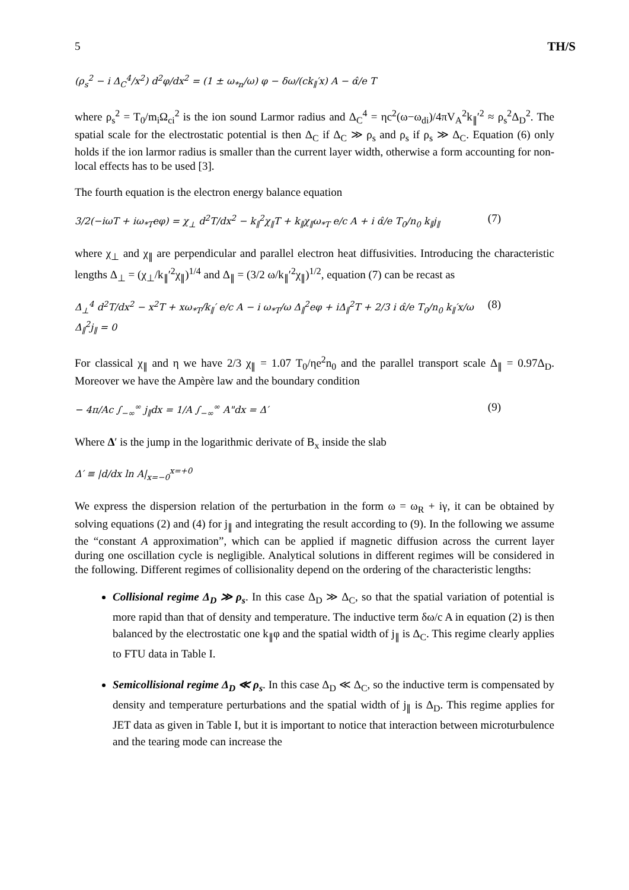5 TH/S
(ρ<sub>s</sub><sup>2</sup> − i Δ<sub>C</sub><sup>4</sup>/x<sup>2</sup>) d<sup>2</sup>φ/dx<sup>2</sup> = (1 ± ω<sub>*n</sub>/ω) φ − δω/(ck<sub>∥</sub>′x) A − α̂/e T
where ρ<sub>s</sub><sup>2</sup> = T<sub>0</sub>/m<sub>i</sub>Ω<sub>ci</sub><sup>2</sup> is the ion sound Larmor radius and Δ<sub>C</sub><sup>4</sup> = ηc<sup>2</sup>(ω−ω<sub>di</sub>)/4πV<sub>A</sub><sup>2</sup>k<sub>∥</sub>′<sup>2</sup> ≈ ρ<sub>s</sub><sup>2</sup>Δ<sub>D</sub><sup>2</sup>. The spatial scale for the electrostatic potential is then Δ<sub>C</sub> if Δ<sub>C</sub> ≫ ρ<sub>s</sub> and ρ<sub>s</sub> if ρ<sub>s</sub> ≫ Δ<sub>C</sub>. Equation (6) only holds if the ion larmor radius is smaller than the current layer width, otherwise a form accounting for non-local effects has to be used [3].
The fourth equation is the electron energy balance equation
3/2(−iωT + iω<sub>*T</sub>eφ) = χ<sub>⊥</sub> d<sup>2</sup>T/dx<sup>2</sup> − k<sub>∥</sub><sup>2</sup>χ<sub>∥</sub>T + k<sub>∥</sub>χ<sub>∥</sub>ω<sub>*T</sub> e/c A + i α̂/e T<sub>0</sub>/n<sub>0</sub> k<sub>∥</sub>j<sub>∥</sub> (7)
where χ<sub>⊥</sub> and χ<sub>∥</sub> are perpendicular and parallel electron heat diffusivities. Introducing the characteristic lengths Δ<sub>⊥</sub> = (χ<sub>⊥</sub>/k<sub>∥</sub>′<sup>2</sup>χ<sub>∥</sub>)<sup>1/4</sup> and Δ<sub>∥</sub> = (3/2 ω/k<sub>∥</sub>′<sup>2</sup>χ<sub>∥</sub>)<sup>1/2</sup>, equation (7) can be recast as
Δ<sub>⊥</sub><sup>4</sup> d<sup>2</sup>T/dx<sup>2</sup> − x<sup>2</sup>T + xω<sub>*T</sub>/k<sub>∥</sub>′ e/c A − i ω<sub>*T</sub>/ω Δ<sub>∥</sub><sup>2</sup>eφ + iΔ<sub>∥</sub><sup>2</sup>T + 2/3 i α̂/e T<sub>0</sub>/n<sub>0</sub> k<sub>∥</sub>′x/ω Δ<sub>∥</sub><sup>2</sup>j<sub>∥</sub> = 0 (8)
For classical χ<sub>∥</sub> and η we have 2/3 χ<sub>∥</sub> = 1.07 T<sub>0</sub>/ηe<sup>2</sup>n<sub>0</sub> and the parallel transport scale Δ<sub>∥</sub> = 0.97Δ<sub>D</sub>. Moreover we have the Ampère law and the boundary condition
− 4π/Ac ∫<sub>−∞</sub><sup>∞</sup> j<sub>∥</sub>dx = 1/A ∫<sub>−∞</sub><sup>∞</sup> A"dx = Δ′ (9)
Where Δ′ is the jump in the logarithmic derivate of B<sub>x</sub> inside the slab
Δ′ ≡ |d/dx ln A|<sub>x=−0</sub><sup>x=+0</sup>
We express the dispersion relation of the perturbation in the form ω = ω<sub>R</sub> + iγ, it can be obtained by solving equations (2) and (4) for j<sub>∥</sub> and integrating the result according to (9). In the following we assume the “constant A approximation”, which can be applied if magnetic diffusion across the current layer during one oscillation cycle is negligible. Analytical solutions in different regimes will be considered in the following. Different regimes of collisionality depend on the ordering of the characteristic lengths:
Collisional regime Δ<sub>D</sub> ≫ ρ<sub>s</sub>. In this case Δ<sub>D</sub> ≫ Δ<sub>C</sub>, so that the spatial variation of potential is more rapid than that of density and temperature. The inductive term δω/c A in equation (2) is then balanced by the electrostatic one k<sub>∥</sub>φ and the spatial width of j<sub>∥</sub> is Δ<sub>C</sub>. This regime clearly applies to FTU data in Table I.
Semicollisional regime Δ<sub>D</sub> ≪ ρ<sub>s</sub>. In this case Δ<sub>D</sub> ≪ Δ<sub>C</sub>, so the inductive term is compensated by density and temperature perturbations and the spatial width of j<sub>∥</sub> is Δ<sub>D</sub>. This regime applies for JET data as given in Table I, but it is important to notice that interaction between microturbulence and the tearing mode can increase the